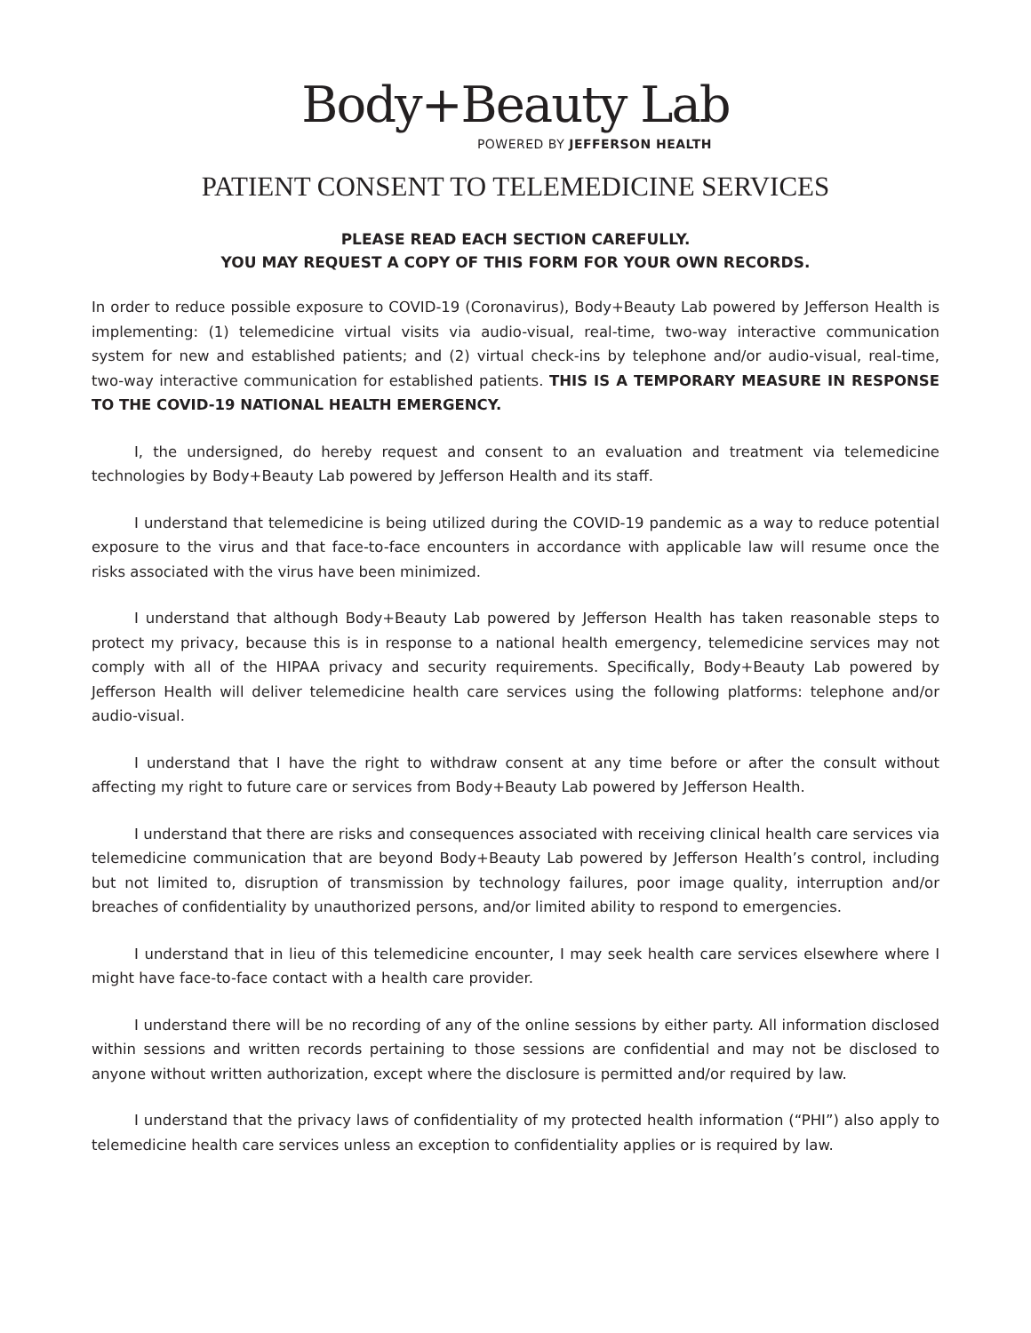Body+Beauty Lab
POWERED BY JEFFERSON HEALTH
PATIENT CONSENT TO TELEMEDICINE SERVICES
PLEASE READ EACH SECTION CAREFULLY.
YOU MAY REQUEST A COPY OF THIS FORM FOR YOUR OWN RECORDS.
In order to reduce possible exposure to COVID-19 (Coronavirus), Body+Beauty Lab powered by Jefferson Health is implementing: (1) telemedicine virtual visits via audio-visual, real-time, two-way interactive communication system for new and established patients; and (2) virtual check-ins by telephone and/or audio-visual, real-time, two-way interactive communication for established patients. THIS IS A TEMPORARY MEASURE IN RESPONSE TO THE COVID-19 NATIONAL HEALTH EMERGENCY.
I, the undersigned, do hereby request and consent to an evaluation and treatment via telemedicine technologies by Body+Beauty Lab powered by Jefferson Health and its staff.
I understand that telemedicine is being utilized during the COVID-19 pandemic as a way to reduce potential exposure to the virus and that face-to-face encounters in accordance with applicable law will resume once the risks associated with the virus have been minimized.
I understand that although Body+Beauty Lab powered by Jefferson Health has taken reasonable steps to protect my privacy, because this is in response to a national health emergency, telemedicine services may not comply with all of the HIPAA privacy and security requirements. Specifically, Body+Beauty Lab powered by Jefferson Health will deliver telemedicine health care services using the following platforms: telephone and/or audio-visual.
I understand that I have the right to withdraw consent at any time before or after the consult without affecting my right to future care or services from Body+Beauty Lab powered by Jefferson Health.
I understand that there are risks and consequences associated with receiving clinical health care services via telemedicine communication that are beyond Body+Beauty Lab powered by Jefferson Health’s control, including but not limited to, disruption of transmission by technology failures, poor image quality, interruption and/or breaches of confidentiality by unauthorized persons, and/or limited ability to respond to emergencies.
I understand that in lieu of this telemedicine encounter, I may seek health care services elsewhere where I might have face-to-face contact with a health care provider.
I understand there will be no recording of any of the online sessions by either party. All information disclosed within sessions and written records pertaining to those sessions are confidential and may not be disclosed to anyone without written authorization, except where the disclosure is permitted and/or required by law.
I understand that the privacy laws of confidentiality of my protected health information (“PHI”) also apply to telemedicine health care services unless an exception to confidentiality applies or is required by law.